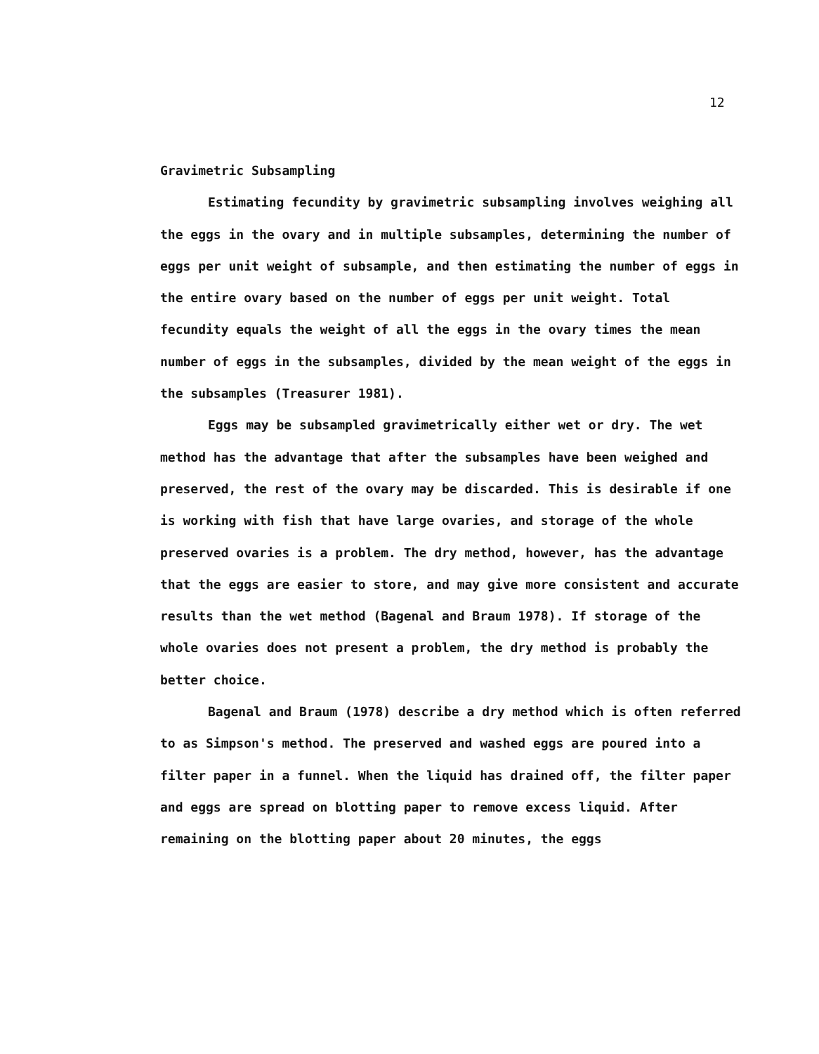12
Gravimetric Subsampling
Estimating fecundity by gravimetric subsampling involves weighing all the eggs in the ovary and in multiple subsamples, determining the number of eggs per unit weight of subsample, and then estimating the number of eggs in the entire ovary based on the number of eggs per unit weight. Total fecundity equals the weight of all the eggs in the ovary times the mean number of eggs in the subsamples, divided by the mean weight of the eggs in the subsamples (Treasurer 1981).
Eggs may be subsampled gravimetrically either wet or dry. The wet method has the advantage that after the subsamples have been weighed and preserved, the rest of the ovary may be discarded. This is desirable if one is working with fish that have large ovaries, and storage of the whole preserved ovaries is a problem. The dry method, however, has the advantage that the eggs are easier to store, and may give more consistent and accurate results than the wet method (Bagenal and Braum 1978). If storage of the whole ovaries does not present a problem, the dry method is probably the better choice.
Bagenal and Braum (1978) describe a dry method which is often referred to as Simpson's method. The preserved and washed eggs are poured into a filter paper in a funnel. When the liquid has drained off, the filter paper and eggs are spread on blotting paper to remove excess liquid. After remaining on the blotting paper about 20 minutes, the eggs